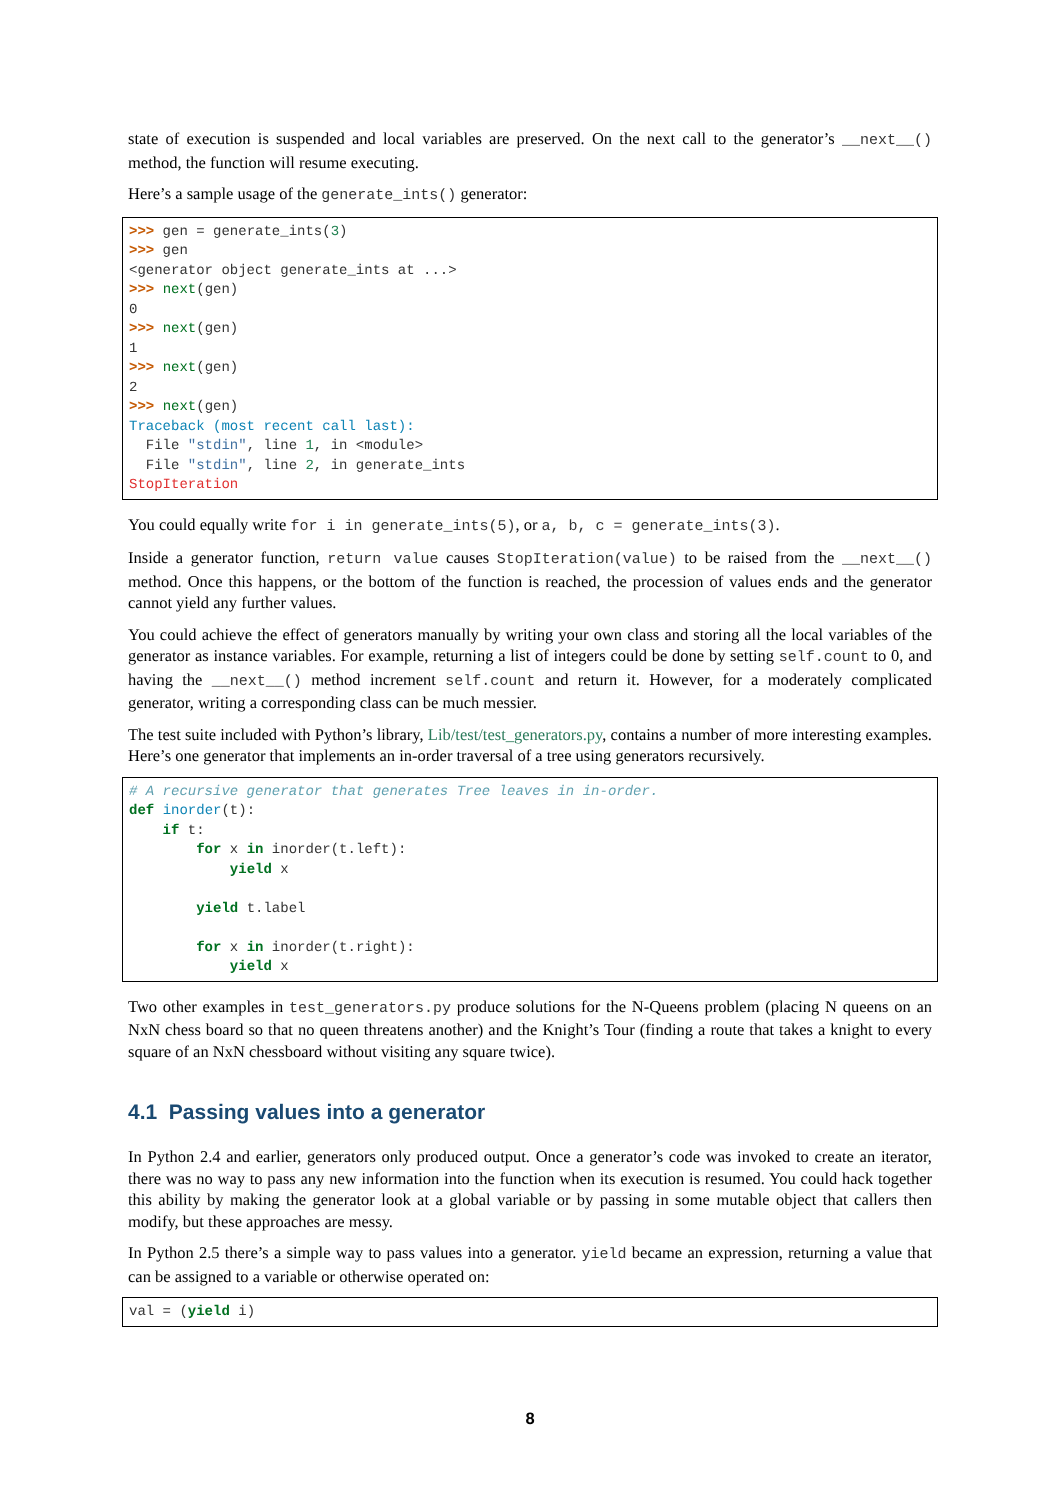state of execution is suspended and local variables are preserved. On the next call to the generator’s __next__() method, the function will resume executing.
Here’s a sample usage of the generate_ints() generator:
>>> gen = generate_ints(3)
>>> gen
<generator object generate_ints at ...>
>>> next(gen)
0
>>> next(gen)
1
>>> next(gen)
2
>>> next(gen)
Traceback (most recent call last):
  File "stdin", line 1, in <module>
  File "stdin", line 2, in generate_ints
StopIteration
You could equally write for i in generate_ints(5), or a, b, c = generate_ints(3).
Inside a generator function, return value causes StopIteration(value) to be raised from the __next__() method. Once this happens, or the bottom of the function is reached, the procession of values ends and the generator cannot yield any further values.
You could achieve the effect of generators manually by writing your own class and storing all the local variables of the generator as instance variables. For example, returning a list of integers could be done by setting self.count to 0, and having the __next__() method increment self.count and return it. However, for a moderately complicated generator, writing a corresponding class can be much messier.
The test suite included with Python’s library, Lib/test/test_generators.py, contains a number of more interesting examples. Here’s one generator that implements an in-order traversal of a tree using generators recursively.
# A recursive generator that generates Tree leaves in in-order.
def inorder(t):
    if t:
        for x in inorder(t.left):
            yield x

        yield t.label

        for x in inorder(t.right):
            yield x
Two other examples in test_generators.py produce solutions for the N-Queens problem (placing N queens on an NxN chess board so that no queen threatens another) and the Knight’s Tour (finding a route that takes a knight to every square of an NxN chessboard without visiting any square twice).
4.1 Passing values into a generator
In Python 2.4 and earlier, generators only produced output. Once a generator’s code was invoked to create an iterator, there was no way to pass any new information into the function when its execution is resumed. You could hack together this ability by making the generator look at a global variable or by passing in some mutable object that callers then modify, but these approaches are messy.
In Python 2.5 there’s a simple way to pass values into a generator. yield became an expression, returning a value that can be assigned to a variable or otherwise operated on:
val = (yield i)
8